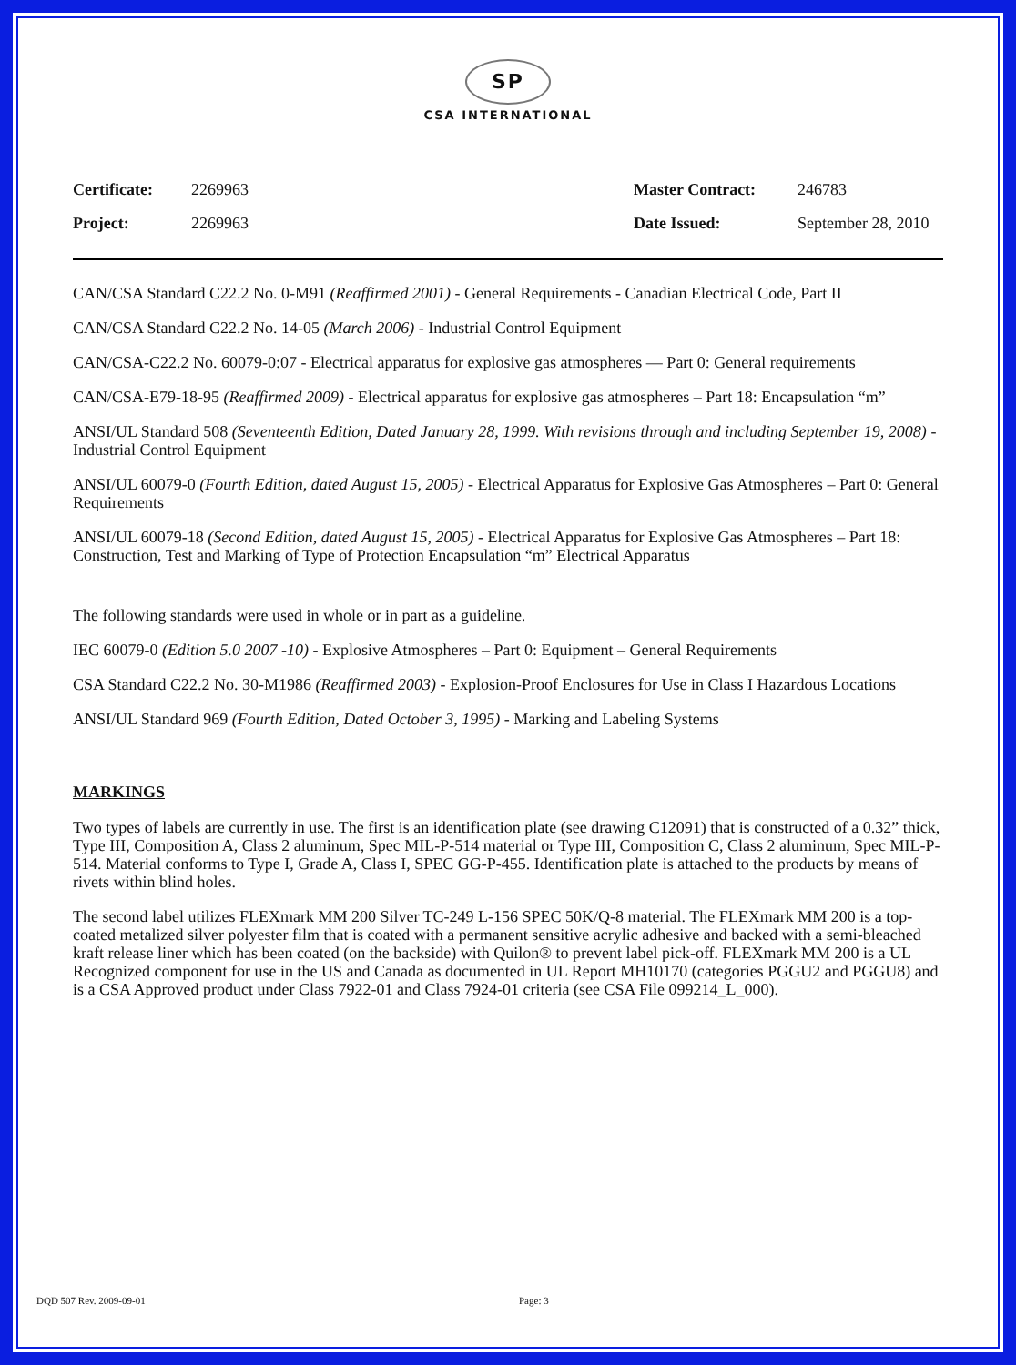SP
CSA INTERNATIONAL
| Certificate: | 2269963 | Master Contract: | 246783 |
| Project: | 2269963 | Date Issued: | September 28, 2010 |
CAN/CSA Standard C22.2 No. 0-M91 (Reaffirmed 2001) - General Requirements - Canadian Electrical Code, Part II
CAN/CSA Standard C22.2 No. 14-05 (March 2006) - Industrial Control Equipment
CAN/CSA-C22.2 No. 60079-0:07 - Electrical apparatus for explosive gas atmospheres — Part 0: General requirements
CAN/CSA-E79-18-95 (Reaffirmed 2009) - Electrical apparatus for explosive gas atmospheres – Part 18: Encapsulation “m”
ANSI/UL Standard 508 (Seventeenth Edition, Dated January 28, 1999. With revisions through and including September 19, 2008) - Industrial Control Equipment
ANSI/UL 60079-0 (Fourth Edition, dated August 15, 2005) - Electrical Apparatus for Explosive Gas Atmospheres – Part 0: General Requirements
ANSI/UL 60079-18 (Second Edition, dated August 15, 2005) - Electrical Apparatus for Explosive Gas Atmospheres – Part 18: Construction, Test and Marking of Type of Protection Encapsulation “m” Electrical Apparatus
The following standards were used in whole or in part as a guideline.
IEC 60079-0 (Edition 5.0 2007 -10) - Explosive Atmospheres – Part 0: Equipment – General Requirements
CSA Standard C22.2 No. 30-M1986 (Reaffirmed 2003) - Explosion-Proof Enclosures for Use in Class I Hazardous Locations
ANSI/UL Standard 969 (Fourth Edition, Dated October 3, 1995) - Marking and Labeling Systems
MARKINGS
Two types of labels are currently in use. The first is an identification plate (see drawing C12091) that is constructed of a 0.32” thick, Type III, Composition A, Class 2 aluminum, Spec MIL-P-514 material or Type III, Composition C, Class 2 aluminum, Spec MIL-P-514. Material conforms to Type I, Grade A, Class I, SPEC GG-P-455. Identification plate is attached to the products by means of rivets within blind holes.
The second label utilizes FLEXmark MM 200 Silver TC-249 L-156 SPEC 50K/Q-8 material. The FLEXmark MM 200 is a top-coated metalized silver polyester film that is coated with a permanent sensitive acrylic adhesive and backed with a semi-bleached kraft release liner which has been coated (on the backside) with Quilon® to prevent label pick-off. FLEXmark MM 200 is a UL Recognized component for use in the US and Canada as documented in UL Report MH10170 (categories PGGU2 and PGGU8) and is a CSA Approved product under Class 7922-01 and Class 7924-01 criteria (see CSA File 099214_L_000).
DQD 507 Rev. 2009-09-01 Page: 3